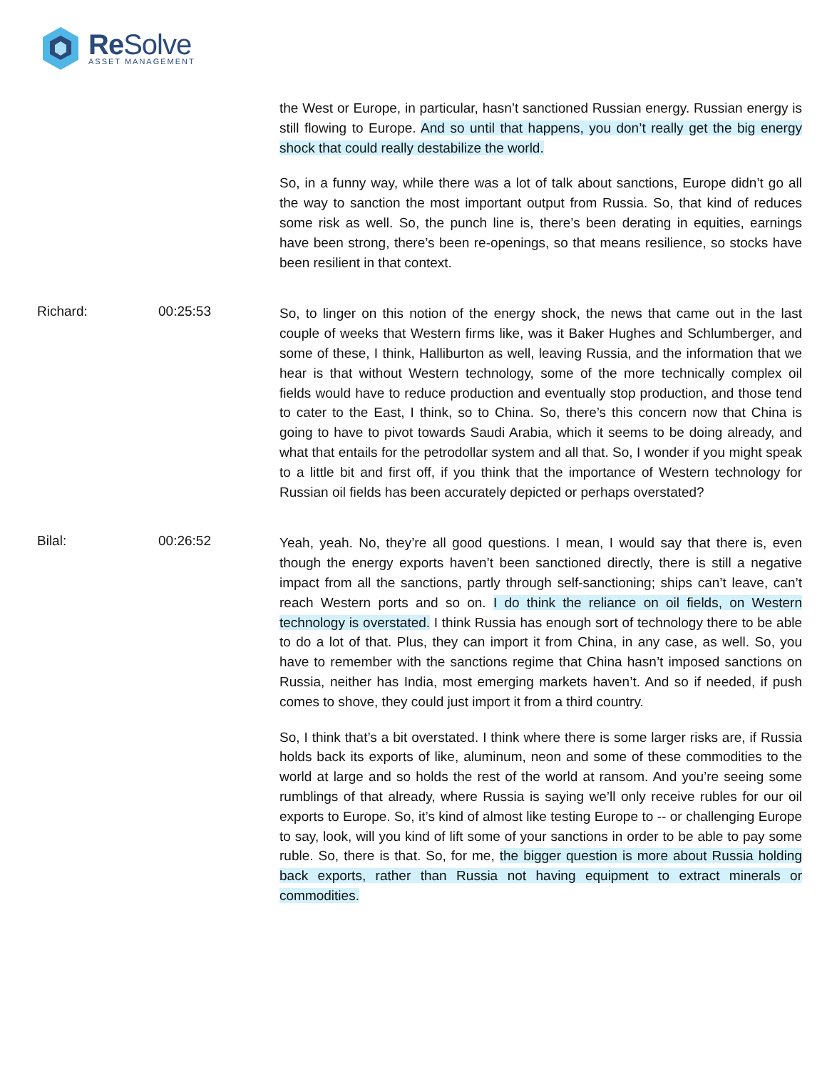Re Solve
ASSET MANAGEMENT
the West or Europe, in particular, hasn’t sanctioned Russian energy. Russian energy is still flowing to Europe. And so until that happens, you don’t really get the big energy shock that could really destabilize the world.
So, in a funny way, while there was a lot of talk about sanctions, Europe didn’t go all the way to sanction the most important output from Russia. So, that kind of reduces some risk as well. So, the punch line is, there’s been derating in equities, earnings have been strong, there’s been re-openings, so that means resilience, so stocks have been resilient in that context.
Richard: 00:25:53
So, to linger on this notion of the energy shock, the news that came out in the last couple of weeks that Western firms like, was it Baker Hughes and Schlumberger, and some of these, I think, Halliburton as well, leaving Russia, and the information that we hear is that without Western technology, some of the more technically complex oil fields would have to reduce production and eventually stop production, and those tend to cater to the East, I think, so to China. So, there’s this concern now that China is going to have to pivot towards Saudi Arabia, which it seems to be doing already, and what that entails for the petrodollar system and all that. So, I wonder if you might speak to a little bit and first off, if you think that the importance of Western technology for Russian oil fields has been accurately depicted or perhaps overstated?
Bilal: 00:26:52
Yeah, yeah. No, they’re all good questions. I mean, I would say that there is, even though the energy exports haven’t been sanctioned directly, there is still a negative impact from all the sanctions, partly through self-sanctioning; ships can’t leave, can’t reach Western ports and so on. I do think the reliance on oil fields, on Western technology is overstated. I think Russia has enough sort of technology there to be able to do a lot of that. Plus, they can import it from China, in any case, as well. So, you have to remember with the sanctions regime that China hasn’t imposed sanctions on Russia, neither has India, most emerging markets haven’t. And so if needed, if push comes to shove, they could just import it from a third country.
So, I think that’s a bit overstated. I think where there is some larger risks are, if Russia holds back its exports of like, aluminum, neon and some of these commodities to the world at large and so holds the rest of the world at ransom. And you’re seeing some rumblings of that already, where Russia is saying we’ll only receive rubles for our oil exports to Europe. So, it’s kind of almost like testing Europe to -- or challenging Europe to say, look, will you kind of lift some of your sanctions in order to be able to pay some ruble. So, there is that. So, for me, the bigger question is more about Russia holding back exports, rather than Russia not having equipment to extract minerals or commodities.